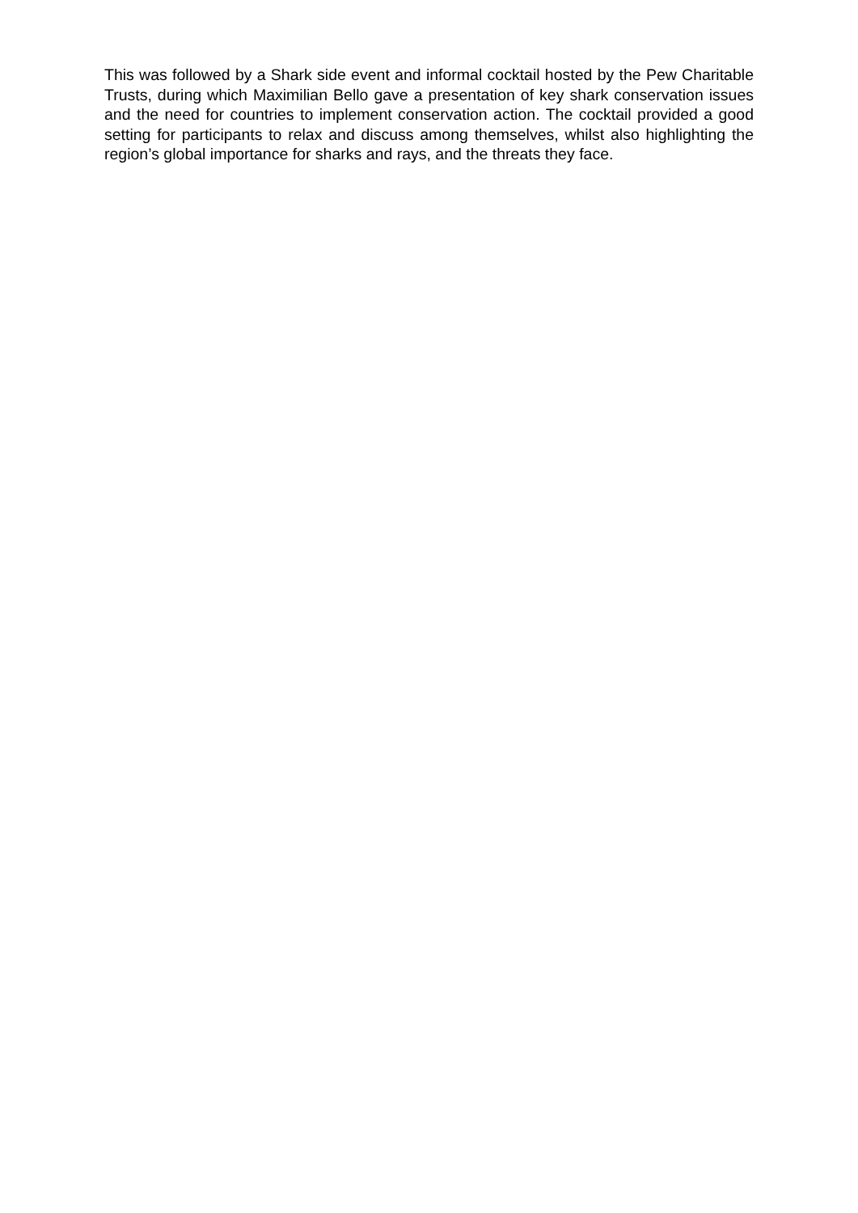This was followed by a Shark side event and informal cocktail hosted by the Pew Charitable Trusts, during which Maximilian Bello gave a presentation of key shark conservation issues and the need for countries to implement conservation action. The cocktail provided a good setting for participants to relax and discuss among themselves, whilst also highlighting the region’s global importance for sharks and rays, and the threats they face.